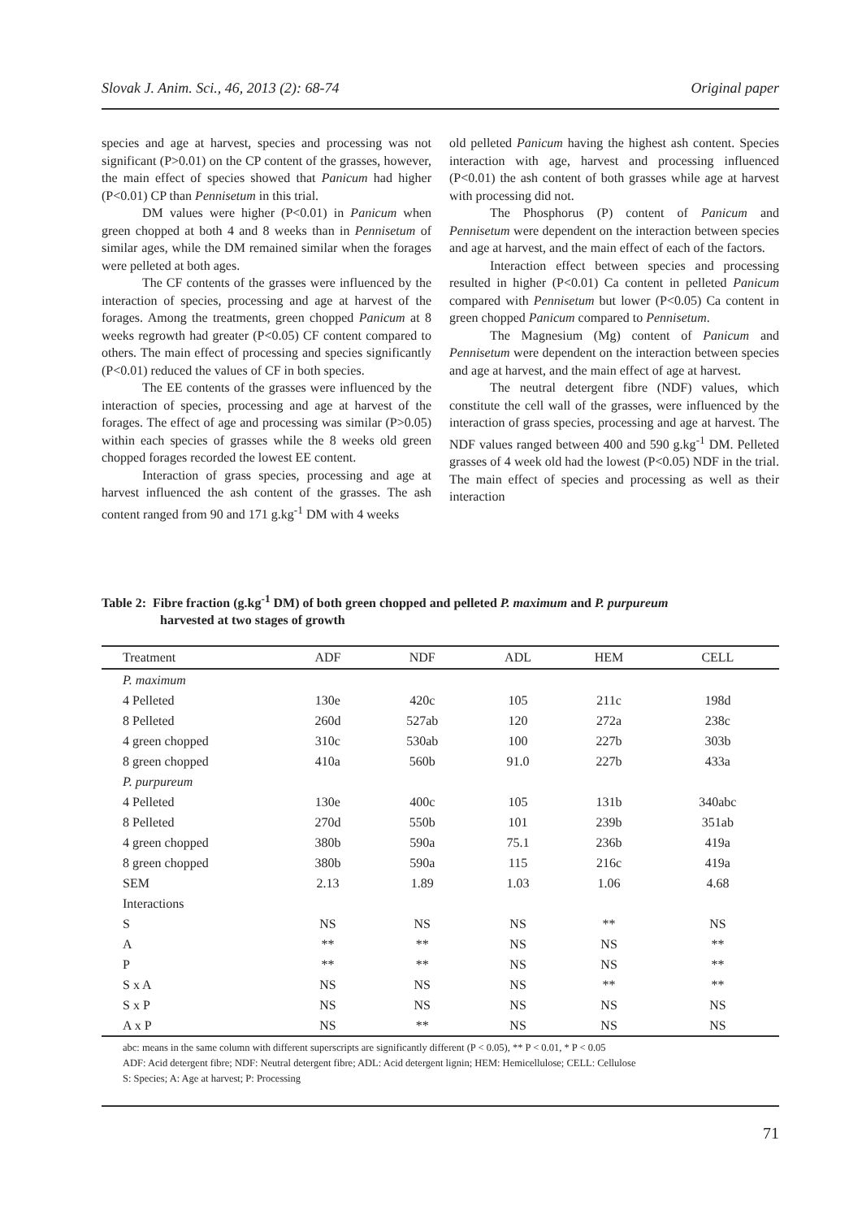Slovak J. Anim. Sci., 46, 2013 (2): 68-74 Original paper
species and age at harvest, species and processing was not significant (P>0.01) on the CP content of the grasses, however, the main effect of species showed that Panicum had higher (P<0.01) CP than Pennisetum in this trial.
DM values were higher (P<0.01) in Panicum when green chopped at both 4 and 8 weeks than in Pennisetum of similar ages, while the DM remained similar when the forages were pelleted at both ages.
The CF contents of the grasses were influenced by the interaction of species, processing and age at harvest of the forages. Among the treatments, green chopped Panicum at 8 weeks regrowth had greater (P<0.05) CF content compared to others. The main effect of processing and species significantly (P<0.01) reduced the values of CF in both species.
The EE contents of the grasses were influenced by the interaction of species, processing and age at harvest of the forages. The effect of age and processing was similar (P>0.05) within each species of grasses while the 8 weeks old green chopped forages recorded the lowest EE content.
Interaction of grass species, processing and age at harvest influenced the ash content of the grasses. The ash content ranged from 90 and 171 g.kg<sup>-1</sup> DM with 4 weeks
old pelleted Panicum having the highest ash content. Species interaction with age, harvest and processing influenced (P<0.01) the ash content of both grasses while age at harvest with processing did not.
The Phosphorus (P) content of Panicum and Pennisetum were dependent on the interaction between species and age at harvest, and the main effect of each of the factors.
Interaction effect between species and processing resulted in higher (P<0.01) Ca content in pelleted Panicum compared with Pennisetum but lower (P<0.05) Ca content in green chopped Panicum compared to Pennisetum.
The Magnesium (Mg) content of Panicum and Pennisetum were dependent on the interaction between species and age at harvest, and the main effect of age at harvest.
The neutral detergent fibre (NDF) values, which constitute the cell wall of the grasses, were influenced by the interaction of grass species, processing and age at harvest. The NDF values ranged between 400 and 590 g.kg<sup>-1</sup> DM. Pelleted grasses of 4 week old had the lowest (P<0.05) NDF in the trial. The main effect of species and processing as well as their interaction
Table 2: Fibre fraction (g.kg<sup>-1</sup> DM) of both green chopped and pelleted P. maximum and P. purpureum
harvested at two stages of growth
| Treatment | ADF | NDF | ADL | HEM | CELL |
| --- | --- | --- | --- | --- | --- |
| P. maximum | | | | | |
| 4 Pelleted | 130e | 420c | 105 | 211c | 198d |
| 8 Pelleted | 260d | 527ab | 120 | 272a | 238c |
| 4 green chopped | 310c | 530ab | 100 | 227b | 303b |
| 8 green chopped | 410a | 560b | 91.0 | 227b | 433a |
| P. purpureum | | | | | |
| 4 Pelleted | 130e | 400c | 105 | 131b | 340abc |
| 8 Pelleted | 270d | 550b | 101 | 239b | 351ab |
| 4 green chopped | 380b | 590a | 75.1 | 236b | 419a |
| 8 green chopped | 380b | 590a | 115 | 216c | 419a |
| SEM | 2.13 | 1.89 | 1.03 | 1.06 | 4.68 |
| Interactions | | | | | |
| S | NS | NS | NS | ** | NS |
| A | ** | ** | NS | NS | ** |
| P | ** | ** | NS | NS | ** |
| S x A | NS | NS | NS | ** | ** |
| S x P | NS | NS | NS | NS | NS |
| A x P | NS | ** | NS | NS | NS |
abc: means in the same column with different superscripts are significantly different (P < 0.05), ** P < 0.01, * P < 0.05
ADF: Acid detergent fibre; NDF: Neutral detergent fibre; ADL: Acid detergent lignin; HEM: Hemicellulose; CELL: Cellulose
S: Species; A: Age at harvest; P: Processing
71